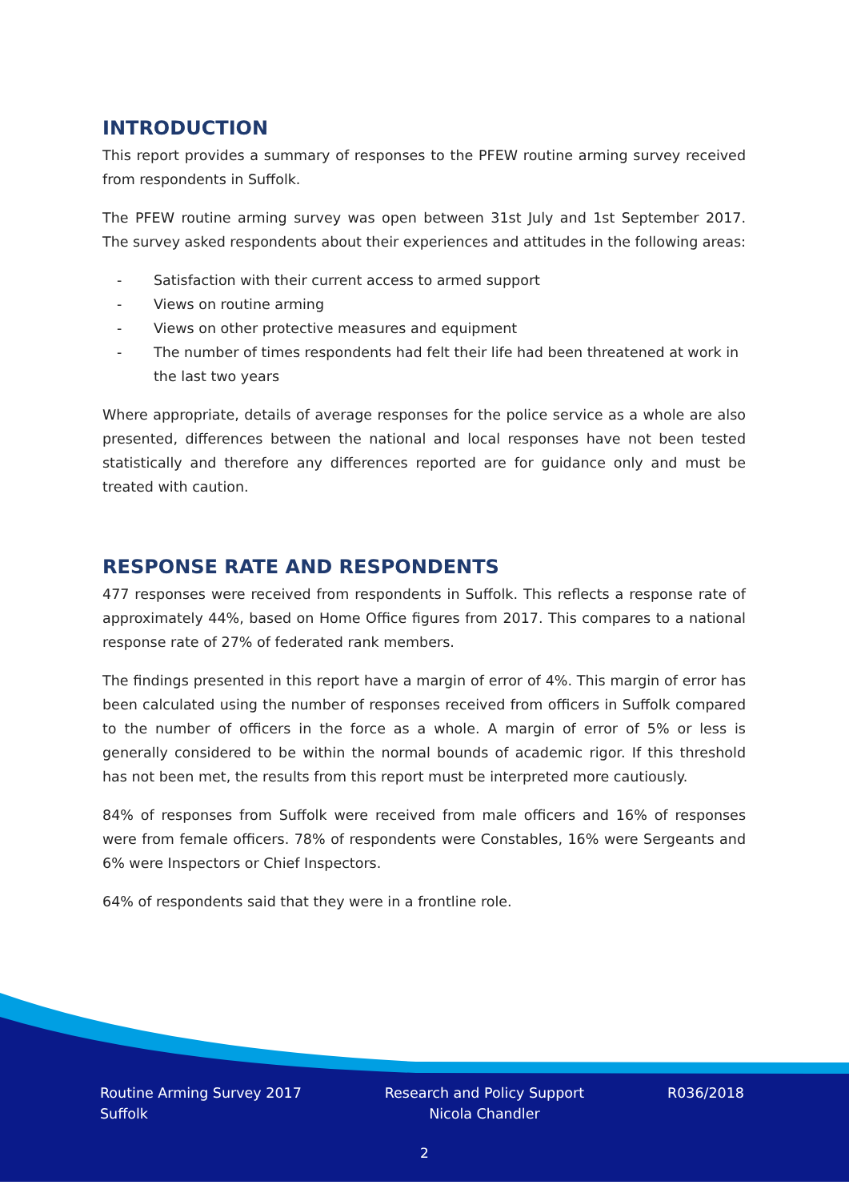INTRODUCTION
This report provides a summary of responses to the PFEW routine arming survey received from respondents in Suffolk.
The PFEW routine arming survey was open between 31st July and 1st September 2017. The survey asked respondents about their experiences and attitudes in the following areas:
- Satisfaction with their current access to armed support
- Views on routine arming
- Views on other protective measures and equipment
- The number of times respondents had felt their life had been threatened at work in the last two years
Where appropriate, details of average responses for the police service as a whole are also presented, differences between the national and local responses have not been tested statistically and therefore any differences reported are for guidance only and must be treated with caution.
RESPONSE RATE AND RESPONDENTS
477 responses were received from respondents in Suffolk. This reflects a response rate of approximately 44%, based on Home Office figures from 2017. This compares to a national response rate of 27% of federated rank members.
The findings presented in this report have a margin of error of 4%. This margin of error has been calculated using the number of responses received from officers in Suffolk compared to the number of officers in the force as a whole. A margin of error of 5% or less is generally considered to be within the normal bounds of academic rigor. If this threshold has not been met, the results from this report must be interpreted more cautiously.
84% of responses from Suffolk were received from male officers and 16% of responses were from female officers. 78% of respondents were Constables, 16% were Sergeants and 6% were Inspectors or Chief Inspectors.
64% of respondents said that they were in a frontline role.
Routine Arming Survey 2017
Suffolk
Research and Policy Support
Nicola Chandler
R036/2018
2